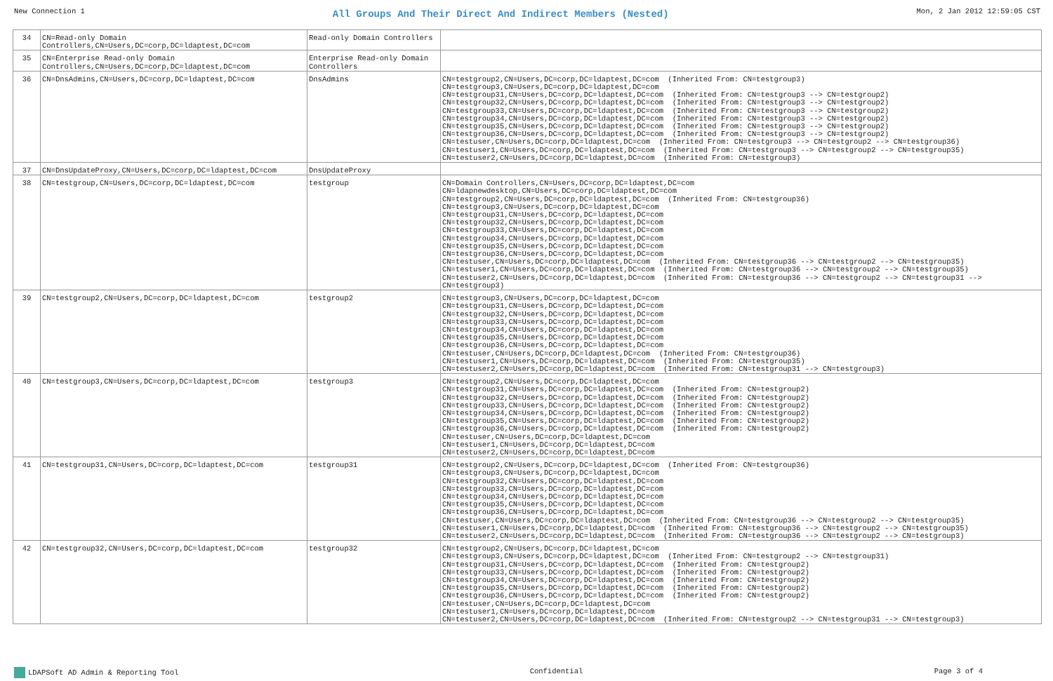New Connection 1 All Groups And Their Direct And Indirect Members (Nested) Mon, 2 Jan 2012 12:59:05 CST
| 34 | CN=Read-only Domain Controllers,CN=Users,DC=corp,DC=ldaptest,DC=com | Read-only Domain Controllers | |
| 35 | CN=Enterprise Read-only Domain Controllers,CN=Users,DC=corp,DC=ldaptest,DC=com | Enterprise Read-only Domain Controllers | |
| 36 | CN=DnsAdmins,CN=Users,DC=corp,DC=ldaptest,DC=com | DnsAdmins | CN=testgroup2,CN=Users,DC=corp,DC=ldaptest,DC=com (Inherited From: CN=testgroup3) CN=testgroup3,CN=Users,DC=corp,DC=ldaptest,DC=com CN=testgroup31,CN=Users,DC=corp,DC=ldaptest,DC=com (Inherited From: CN=testgroup3 --> CN=testgroup2) CN=testgroup32,CN=Users,DC=corp,DC=ldaptest,DC=com (Inherited From: CN=testgroup3 --> CN=testgroup2) CN=testgroup33,CN=Users,DC=corp,DC=ldaptest,DC=com (Inherited From: CN=testgroup3 --> CN=testgroup2) CN=testgroup34,CN=Users,DC=corp,DC=ldaptest,DC=com (Inherited From: CN=testgroup3 --> CN=testgroup2) CN=testgroup35,CN=Users,DC=corp,DC=ldaptest,DC=com (Inherited From: CN=testgroup3 --> CN=testgroup2) CN=testgroup36,CN=Users,DC=corp,DC=ldaptest,DC=com (Inherited From: CN=testgroup3 --> CN=testgroup2) CN=testuser,CN=Users,DC=corp,DC=ldaptest,DC=com (Inherited From: CN=testgroup3 --> CN=testgroup2 --> CN=testgroup36) CN=testuser1,CN=Users,DC=corp,DC=ldaptest,DC=com (Inherited From: CN=testgroup3 --> CN=testgroup2 --> CN=testgroup35) CN=testuser2,CN=Users,DC=corp,DC=ldaptest,DC=com (Inherited From: CN=testgroup3) |
| 37 | CN=DnsUpdateProxy,CN=Users,DC=corp,DC=ldaptest,DC=com | DnsUpdateProxy | |
| 38 | CN=testgroup,CN=Users,DC=corp,DC=ldaptest,DC=com | testgroup | CN=Domain Controllers,CN=Users,DC=corp,DC=ldaptest,DC=com CN=ldapnewdesktop,CN=Users,DC=corp,DC=ldaptest,DC=com CN=testgroup2,CN=Users,DC=corp,DC=ldaptest,DC=com (Inherited From: CN=testgroup36) CN=testgroup3,CN=Users,DC=corp,DC=ldaptest,DC=com CN=testgroup31,CN=Users,DC=corp,DC=ldaptest,DC=com CN=testgroup32,CN=Users,DC=corp,DC=ldaptest,DC=com CN=testgroup33,CN=Users,DC=corp,DC=ldaptest,DC=com CN=testgroup34,CN=Users,DC=corp,DC=ldaptest,DC=com CN=testgroup35,CN=Users,DC=corp,DC=ldaptest,DC=com CN=testgroup36,CN=Users,DC=corp,DC=ldaptest,DC=com CN=testuser,CN=Users,DC=corp,DC=ldaptest,DC=com (Inherited From: CN=testgroup36 --> CN=testgroup2 --> CN=testgroup35) CN=testuser1,CN=Users,DC=corp,DC=ldaptest,DC=com (Inherited From: CN=testgroup36 --> CN=testgroup2 --> CN=testgroup35) CN=testuser2,CN=Users,DC=corp,DC=ldaptest,DC=com (Inherited From: CN=testgroup36 --> CN=testgroup2 --> CN=testgroup31 --> CN=testgroup3) |
| 39 | CN=testgroup2,CN=Users,DC=corp,DC=ldaptest,DC=com | testgroup2 | CN=testgroup3,CN=Users,DC=corp,DC=ldaptest,DC=com CN=testgroup31,CN=Users,DC=corp,DC=ldaptest,DC=com CN=testgroup32,CN=Users,DC=corp,DC=ldaptest,DC=com CN=testgroup33,CN=Users,DC=corp,DC=ldaptest,DC=com CN=testgroup34,CN=Users,DC=corp,DC=ldaptest,DC=com CN=testgroup35,CN=Users,DC=corp,DC=ldaptest,DC=com CN=testgroup36,CN=Users,DC=corp,DC=ldaptest,DC=com CN=testuser,CN=Users,DC=corp,DC=ldaptest,DC=com (Inherited From: CN=testgroup36) CN=testuser1,CN=Users,DC=corp,DC=ldaptest,DC=com (Inherited From: CN=testgroup35) CN=testuser2,CN=Users,DC=corp,DC=ldaptest,DC=com (Inherited From: CN=testgroup31 --> CN=testgroup3) |
| 40 | CN=testgroup3,CN=Users,DC=corp,DC=ldaptest,DC=com | testgroup3 | CN=testgroup2,CN=Users,DC=corp,DC=ldaptest,DC=com CN=testgroup31,CN=Users,DC=corp,DC=ldaptest,DC=com (Inherited From: CN=testgroup2) CN=testgroup32,CN=Users,DC=corp,DC=ldaptest,DC=com (Inherited From: CN=testgroup2) CN=testgroup33,CN=Users,DC=corp,DC=ldaptest,DC=com (Inherited From: CN=testgroup2) CN=testgroup34,CN=Users,DC=corp,DC=ldaptest,DC=com (Inherited From: CN=testgroup2) CN=testgroup35,CN=Users,DC=corp,DC=ldaptest,DC=com (Inherited From: CN=testgroup2) CN=testgroup36,CN=Users,DC=corp,DC=ldaptest,DC=com (Inherited From: CN=testgroup2) CN=testuser,CN=Users,DC=corp,DC=ldaptest,DC=com CN=testuser1,CN=Users,DC=corp,DC=ldaptest,DC=com CN=testuser2,CN=Users,DC=corp,DC=ldaptest,DC=com |
| 41 | CN=testgroup31,CN=Users,DC=corp,DC=ldaptest,DC=com | testgroup31 | CN=testgroup2,CN=Users,DC=corp,DC=ldaptest,DC=com (Inherited From: CN=testgroup36) CN=testgroup3,CN=Users,DC=corp,DC=ldaptest,DC=com CN=testgroup32,CN=Users,DC=corp,DC=ldaptest,DC=com CN=testgroup33,CN=Users,DC=corp,DC=ldaptest,DC=com CN=testgroup34,CN=Users,DC=corp,DC=ldaptest,DC=com CN=testgroup35,CN=Users,DC=corp,DC=ldaptest,DC=com CN=testgroup36,CN=Users,DC=corp,DC=ldaptest,DC=com CN=testuser,CN=Users,DC=corp,DC=ldaptest,DC=com (Inherited From: CN=testgroup36 --> CN=testgroup2 --> CN=testgroup35) CN=testuser1,CN=Users,DC=corp,DC=ldaptest,DC=com (Inherited From: CN=testgroup36 --> CN=testgroup2 --> CN=testgroup35) CN=testuser2,CN=Users,DC=corp,DC=ldaptest,DC=com (Inherited From: CN=testgroup36 --> CN=testgroup2 --> CN=testgroup3) |
| 42 | CN=testgroup32,CN=Users,DC=corp,DC=ldaptest,DC=com | testgroup32 | CN=testgroup2,CN=Users,DC=corp,DC=ldaptest,DC=com CN=testgroup3,CN=Users,DC=corp,DC=ldaptest,DC=com (Inherited From: CN=testgroup2 --> CN=testgroup31) CN=testgroup31,CN=Users,DC=corp,DC=ldaptest,DC=com (Inherited From: CN=testgroup2) CN=testgroup33,CN=Users,DC=corp,DC=ldaptest,DC=com (Inherited From: CN=testgroup2) CN=testgroup34,CN=Users,DC=corp,DC=ldaptest,DC=com (Inherited From: CN=testgroup2) CN=testgroup35,CN=Users,DC=corp,DC=ldaptest,DC=com (Inherited From: CN=testgroup2) CN=testgroup36,CN=Users,DC=corp,DC=ldaptest,DC=com (Inherited From: CN=testgroup2) CN=testuser,CN=Users,DC=corp,DC=ldaptest,DC=com CN=testuser1,CN=Users,DC=corp,DC=ldaptest,DC=com CN=testuser2,CN=Users,DC=corp,DC=ldaptest,DC=com (Inherited From: CN=testgroup2 --> CN=testgroup31 --> CN=testgroup3) |
LDAPSoft AD Admin & Reporting Tool Confidential Page 3 of 4